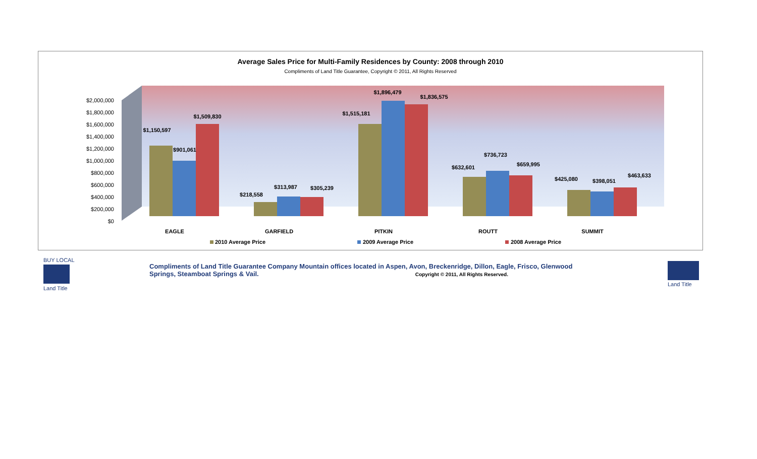Average Sales Price for Multi-Family Residences by County: 2008 through 2010
Compliments of Land Title Guarantee, Copyright © 2011, All Rights Reserved
$2,000,000
$1,800,000
$1,600,000
$1,400,000
$1,200,000
$1,000,000
$800,000
$600,000
$400,000
$200,000
$0
$1,150,597
$901,061
$1,509,830
$218,558
$313,987
$305,239
$1,515,181
$1,896,479
$1,836,575
$632,601
$736,723
$659,995
$425,080
$398,051
$463,633
EAGLE
GARFIELD
PITKIN
ROUTT
SUMMIT
2010 Average Price
2009 Average Price
2008 Average Price
BUY LOCAL
Land Title
Compliments of Land Title Guarantee Company Mountain offices located in Aspen, Avon, Breckenridge, Dillon, Eagle, Frisco, Glenwood Springs, Steamboat Springs & Vail. Copyright © 2011, All Rights Reserved.
Land Title